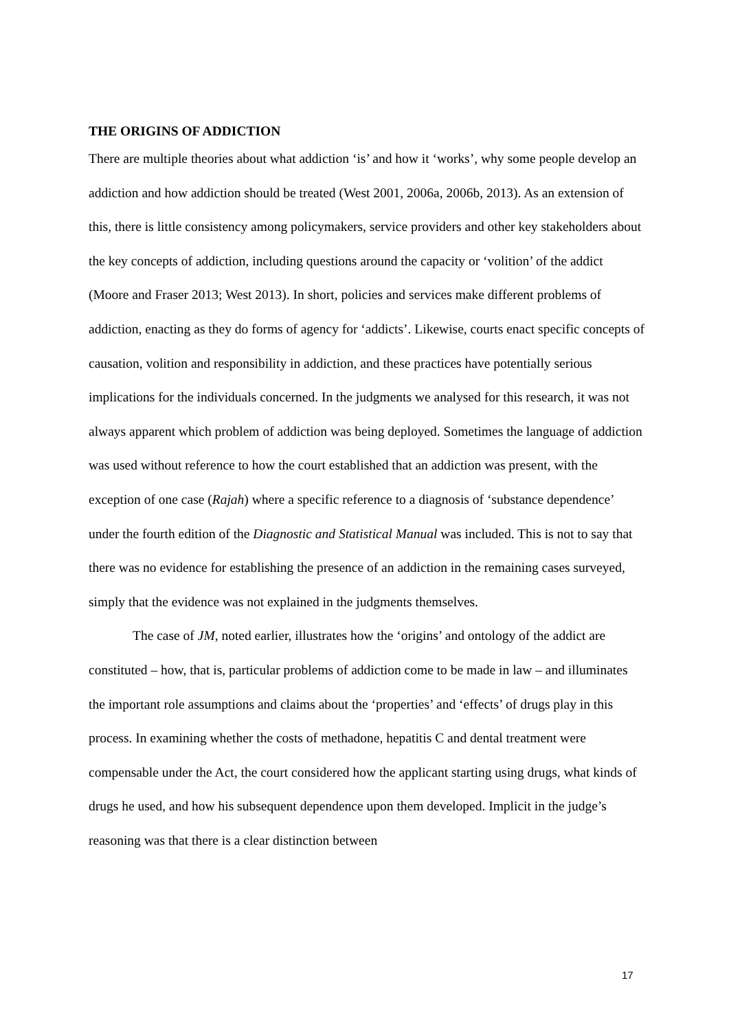THE ORIGINS OF ADDICTION
There are multiple theories about what addiction ‘is’ and how it ‘works’, why some people develop an addiction and how addiction should be treated (West 2001, 2006a, 2006b, 2013). As an extension of this, there is little consistency among policymakers, service providers and other key stakeholders about the key concepts of addiction, including questions around the capacity or ‘volition’ of the addict (Moore and Fraser 2013; West 2013). In short, policies and services make different problems of addiction, enacting as they do forms of agency for ‘addicts’. Likewise, courts enact specific concepts of causation, volition and responsibility in addiction, and these practices have potentially serious implications for the individuals concerned. In the judgments we analysed for this research, it was not always apparent which problem of addiction was being deployed. Sometimes the language of addiction was used without reference to how the court established that an addiction was present, with the exception of one case (Rajah) where a specific reference to a diagnosis of ‘substance dependence’ under the fourth edition of the Diagnostic and Statistical Manual was included. This is not to say that there was no evidence for establishing the presence of an addiction in the remaining cases surveyed, simply that the evidence was not explained in the judgments themselves.
The case of JM, noted earlier, illustrates how the ‘origins’ and ontology of the addict are constituted – how, that is, particular problems of addiction come to be made in law – and illuminates the important role assumptions and claims about the ‘properties’ and ‘effects’ of drugs play in this process. In examining whether the costs of methadone, hepatitis C and dental treatment were compensable under the Act, the court considered how the applicant starting using drugs, what kinds of drugs he used, and how his subsequent dependence upon them developed. Implicit in the judge’s reasoning was that there is a clear distinction between
17